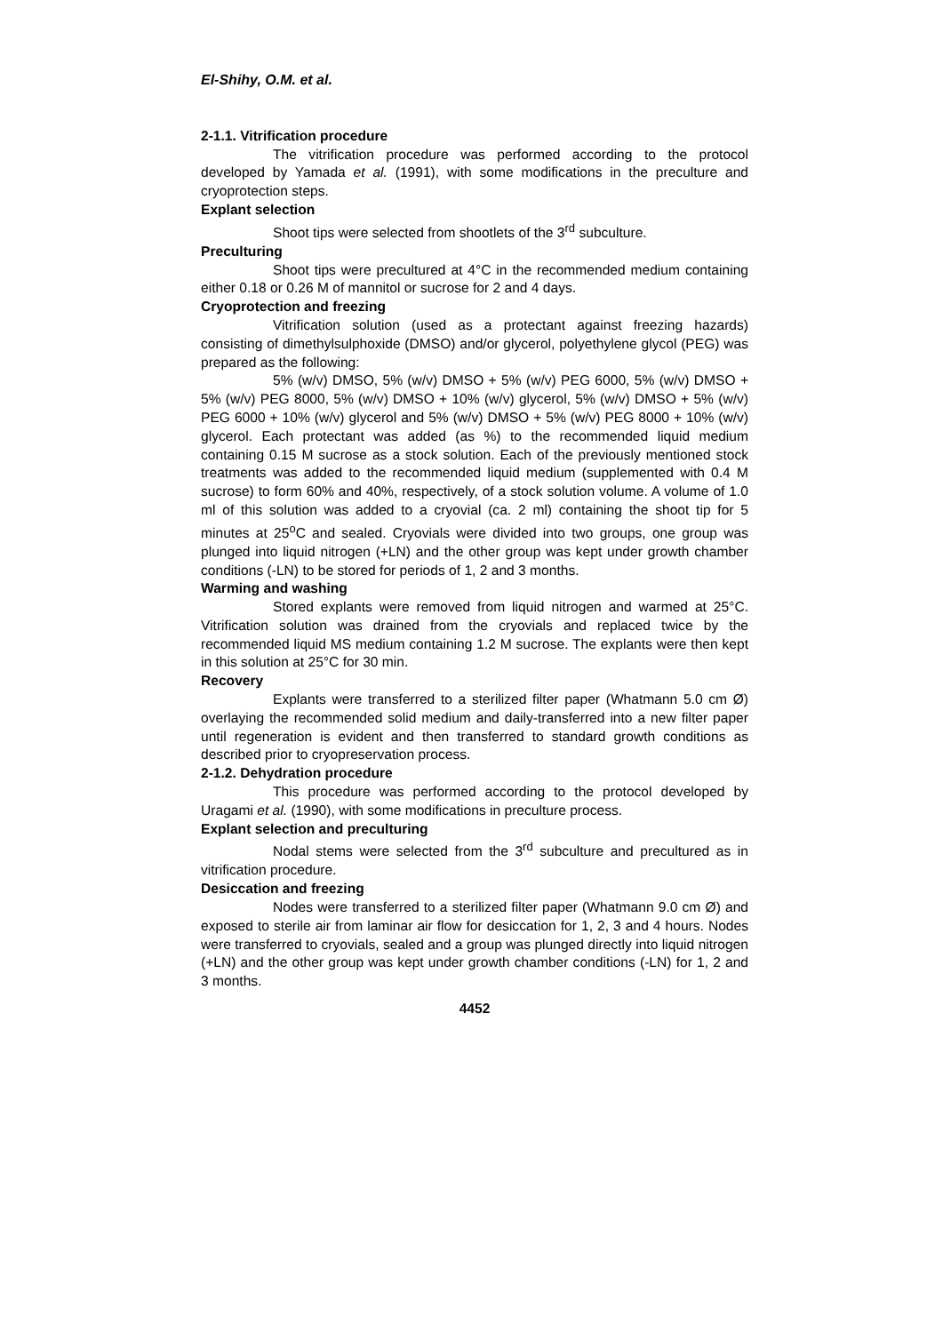El-Shihy, O.M. et al.
2-1.1. Vitrification procedure
The vitrification procedure was performed according to the protocol developed by Yamada et al. (1991), with some modifications in the preculture and cryoprotection steps.
Explant selection
Shoot tips were selected from shootlets of the 3<sup>rd</sup> subculture.
Preculturing
Shoot tips were precultured at 4°C in the recommended medium containing either 0.18 or 0.26 M of mannitol or sucrose for 2 and 4 days.
Cryoprotection and freezing
Vitrification solution (used as a protectant against freezing hazards) consisting of dimethylsulphoxide (DMSO) and/or glycerol, polyethylene glycol (PEG) was prepared as the following:
5% (w/v) DMSO, 5% (w/v) DMSO + 5% (w/v) PEG 6000, 5% (w/v) DMSO + 5% (w/v) PEG 8000, 5% (w/v) DMSO + 10% (w/v) glycerol, 5% (w/v) DMSO + 5% (w/v) PEG 6000 + 10% (w/v) glycerol and 5% (w/v) DMSO + 5% (w/v) PEG 8000 + 10% (w/v) glycerol. Each protectant was added (as %) to the recommended liquid medium containing 0.15 M sucrose as a stock solution. Each of the previously mentioned stock treatments was added to the recommended liquid medium (supplemented with 0.4 M sucrose) to form 60% and 40%, respectively, of a stock solution volume. A volume of 1.0 ml of this solution was added to a cryovial (ca. 2 ml) containing the shoot tip for 5 minutes at 25<sup>o</sup>C and sealed. Cryovials were divided into two groups, one group was plunged into liquid nitrogen (+LN) and the other group was kept under growth chamber conditions (-LN) to be stored for periods of 1, 2 and 3 months.
Warming and washing
Stored explants were removed from liquid nitrogen and warmed at 25°C. Vitrification solution was drained from the cryovials and replaced twice by the recommended liquid MS medium containing 1.2 M sucrose. The explants were then kept in this solution at 25°C for 30 min.
Recovery
Explants were transferred to a sterilized filter paper (Whatmann 5.0 cm Ø) overlaying the recommended solid medium and daily-transferred into a new filter paper until regeneration is evident and then transferred to standard growth conditions as described prior to cryopreservation process.
2-1.2. Dehydration procedure
This procedure was performed according to the protocol developed by Uragami et al. (1990), with some modifications in preculture process.
Explant selection and preculturing
Nodal stems were selected from the 3<sup>rd</sup> subculture and precultured as in vitrification procedure.
Desiccation and freezing
Nodes were transferred to a sterilized filter paper (Whatmann 9.0 cm Ø) and exposed to sterile air from laminar air flow for desiccation for 1, 2, 3 and 4 hours. Nodes were transferred to cryovials, sealed and a group was plunged directly into liquid nitrogen (+LN) and the other group was kept under growth chamber conditions (-LN) for 1, 2 and 3 months.
4452